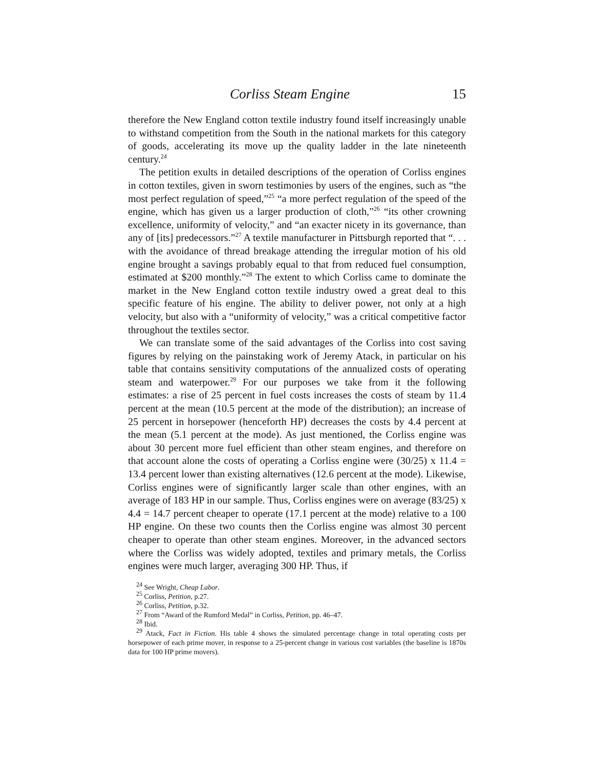Corliss Steam Engine 15
therefore the New England cotton textile industry found itself increasingly unable to withstand competition from the South in the national markets for this category of goods, accelerating its move up the quality ladder in the late nineteenth century.<sup>24</sup>
The petition exults in detailed descriptions of the operation of Corliss engines in cotton textiles, given in sworn testimonies by users of the engines, such as “the most perfect regulation of speed,”<sup>25</sup> “a more perfect regulation of the speed of the engine, which has given us a larger production of cloth,”<sup>26</sup> “its other crowning excellence, uniformity of velocity,” and “an exacter nicety in its governance, than any of [its] predecessors.”<sup>27</sup> A textile manufacturer in Pittsburgh reported that “. . . with the avoidance of thread breakage attending the irregular motion of his old engine brought a savings probably equal to that from reduced fuel consumption, estimated at $200 monthly.”<sup>28</sup> The extent to which Corliss came to dominate the market in the New England cotton textile industry owed a great deal to this specific feature of his engine. The ability to deliver power, not only at a high velocity, but also with a “uniformity of velocity,” was a critical competitive factor throughout the textiles sector.
We can translate some of the said advantages of the Corliss into cost saving figures by relying on the painstaking work of Jeremy Atack, in particular on his table that contains sensitivity computations of the annualized costs of operating steam and waterpower.<sup>29</sup> For our purposes we take from it the following estimates: a rise of 25 percent in fuel costs increases the costs of steam by 11.4 percent at the mean (10.5 percent at the mode of the distribution); an increase of 25 percent in horsepower (henceforth HP) decreases the costs by 4.4 percent at the mean (5.1 percent at the mode). As just mentioned, the Corliss engine was about 30 percent more fuel efficient than other steam engines, and therefore on that account alone the costs of operating a Corliss engine were (30/25) x 11.4 = 13.4 percent lower than existing alternatives (12.6 percent at the mode). Likewise, Corliss engines were of significantly larger scale than other engines, with an average of 183 HP in our sample. Thus, Corliss engines were on average (83/25) x 4.4 = 14.7 percent cheaper to operate (17.1 percent at the mode) relative to a 100 HP engine. On these two counts then the Corliss engine was almost 30 percent cheaper to operate than other steam engines. Moreover, in the advanced sectors where the Corliss was widely adopted, textiles and primary metals, the Corliss engines were much larger, averaging 300 HP. Thus, if
<sup>24</sup> See Wright, Cheap Labor.
<sup>25</sup> Corliss, Petition, p.27.
<sup>26</sup> Corliss, Petition, p.32.
<sup>27</sup> From “Award of the Rumford Medal” in Corliss, Petition, pp. 46–47.
<sup>28</sup> Ibid.
<sup>29</sup> Atack, Fact in Fiction. His table 4 shows the simulated percentage change in total operating costs per horsepower of each prime mover, in response to a 25-percent change in various cost variables (the baseline is 1870s data for 100 HP prime movers).